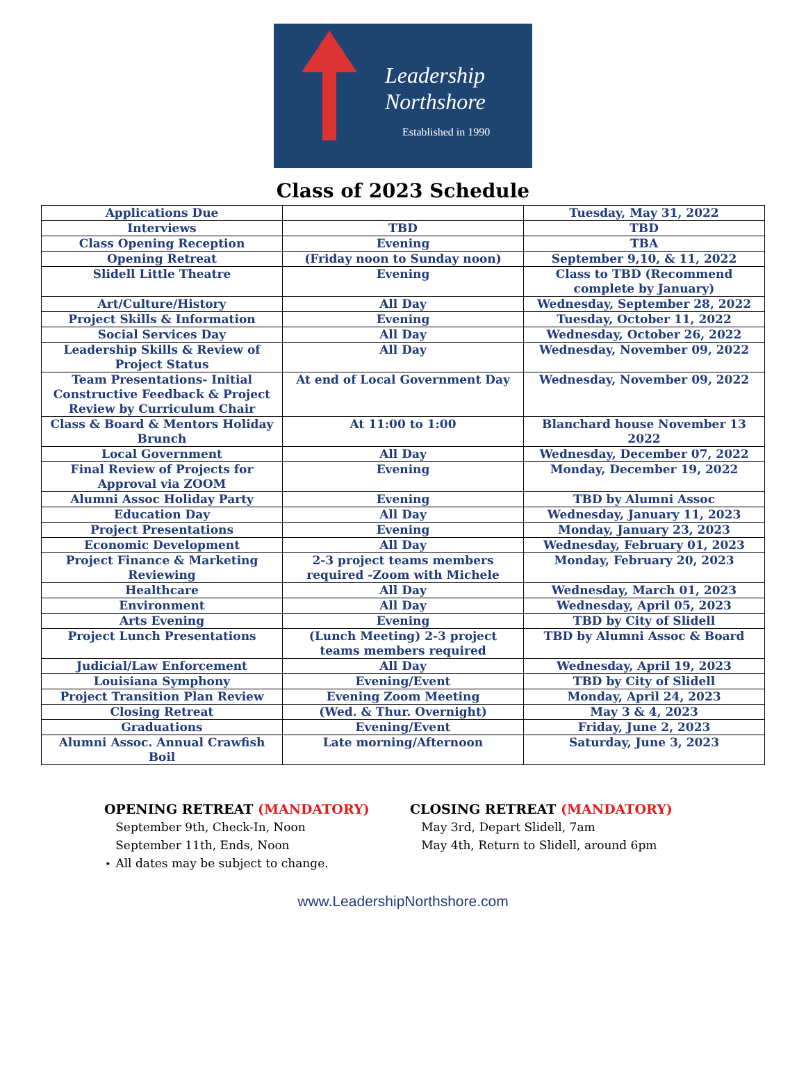Leadership
Northshore
Established in 1990
Class of 2023 Schedule
| Applications Due | | Tuesday, May 31, 2022 |
| Interviews | TBD | TBD |
| Class Opening Reception | Evening | TBA |
| Opening Retreat | (Friday noon to Sunday noon) | September 9,10, & 11, 2022 |
| Slidell Little Theatre | Evening | Class to TBD (Recommend complete by January) |
| Art/Culture/History | All Day | Wednesday, September 28, 2022 |
| Project Skills & Information | Evening | Tuesday, October 11, 2022 |
| Social Services Day | All Day | Wednesday, October 26, 2022 |
| Leadership Skills & Review of Project Status | All Day | Wednesday, November 09, 2022 |
| Team Presentations- Initial Constructive Feedback & Project Review by Curriculum Chair | At end of Local Government Day | Wednesday, November 09, 2022 |
| Class & Board & Mentors Holiday Brunch | At 11:00 to 1:00 | Blanchard house November 13 2022 |
| Local Government | All Day | Wednesday, December 07, 2022 |
| Final Review of Projects for Approval via ZOOM | Evening | Monday, December 19, 2022 |
| Alumni Assoc Holiday Party | Evening | TBD by Alumni Assoc |
| Education Day | All Day | Wednesday, January 11, 2023 |
| Project Presentations | Evening | Monday, January 23, 2023 |
| Economic Development | All Day | Wednesday, February 01, 2023 |
| Project Finance & Marketing Reviewing | 2-3 project teams members required -Zoom with Michele | Monday, February 20, 2023 |
| Healthcare | All Day | Wednesday, March 01, 2023 |
| Environment | All Day | Wednesday, April 05, 2023 |
| Arts Evening | Evening | TBD by City of Slidell |
| Project Lunch Presentations | (Lunch Meeting) 2-3 project teams members required | TBD by Alumni Assoc & Board |
| Judicial/Law Enforcement | All Day | Wednesday, April 19, 2023 |
| Louisiana Symphony | Evening/Event | TBD by City of Slidell |
| Project Transition Plan Review | Evening Zoom Meeting | Monday, April 24, 2023 |
| Closing Retreat | (Wed. & Thur. Overnight) | May 3 & 4, 2023 |
| Graduations | Evening/Event | Friday, June 2, 2023 |
| Alumni Assoc. Annual Crawfish Boil | Late morning/Afternoon | Saturday, June 3, 2023 |
OPENING RETREAT (MANDATORY)
September 9th, Check-In, Noon
September 11th, Ends, Noon
⋆ All dates may be subject to change.
CLOSING RETREAT (MANDATORY)
May 3rd, Depart Slidell, 7am
May 4th, Return to Slidell, around 6pm
www.LeadershipNorthshore.com